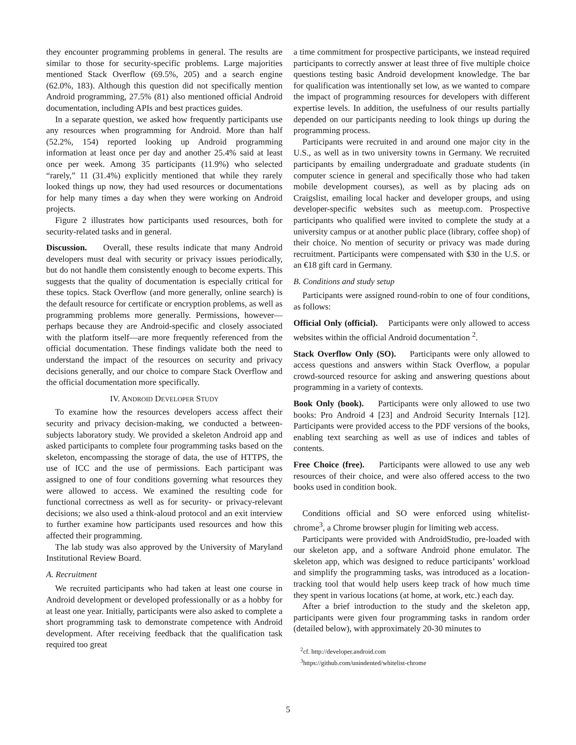they encounter programming problems in general. The results are similar to those for security-specific problems. Large majorities mentioned Stack Overflow (69.5%, 205) and a search engine (62.0%, 183). Although this question did not specifically mention Android programming, 27.5% (81) also mentioned official Android documentation, including APIs and best practices guides.
In a separate question, we asked how frequently participants use any resources when programming for Android. More than half (52.2%, 154) reported looking up Android programming information at least once per day and another 25.4% said at least once per week. Among 35 participants (11.9%) who selected “rarely,” 11 (31.4%) explicitly mentioned that while they rarely looked things up now, they had used resources or documentations for help many times a day when they were working on Android projects.
Figure 2 illustrates how participants used resources, both for security-related tasks and in general.
Discussion. Overall, these results indicate that many Android developers must deal with security or privacy issues periodically, but do not handle them consistently enough to become experts. This suggests that the quality of documentation is especially critical for these topics. Stack Overflow (and more generally, online search) is the default resource for certificate or encryption problems, as well as programming problems more generally. Permissions, however—perhaps because they are Android-specific and closely associated with the platform itself—are more frequently referenced from the official documentation. These findings validate both the need to understand the impact of the resources on security and privacy decisions generally, and our choice to compare Stack Overflow and the official documentation more specifically.
IV. ANDROID DEVELOPER STUDY
To examine how the resources developers access affect their security and privacy decision-making, we conducted a between-subjects laboratory study. We provided a skeleton Android app and asked participants to complete four programming tasks based on the skeleton, encompassing the storage of data, the use of HTTPS, the use of ICC and the use of permissions. Each participant was assigned to one of four conditions governing what resources they were allowed to access. We examined the resulting code for functional correctness as well as for security- or privacy-relevant decisions; we also used a think-aloud protocol and an exit interview to further examine how participants used resources and how this affected their programming.
The lab study was also approved by the University of Maryland Institutional Review Board.
A. Recruitment
We recruited participants who had taken at least one course in Android development or developed professionally or as a hobby for at least one year. Initially, participants were also asked to complete a short programming task to demonstrate competence with Android development. After receiving feedback that the qualification task required too great
a time commitment for prospective participants, we instead required participants to correctly answer at least three of five multiple choice questions testing basic Android development knowledge. The bar for qualification was intentionally set low, as we wanted to compare the impact of programming resources for developers with different expertise levels. In addition, the usefulness of our results partially depended on our participants needing to look things up during the programming process.
Participants were recruited in and around one major city in the U.S., as well as in two university towns in Germany. We recruited participants by emailing undergraduate and graduate students (in computer science in general and specifically those who had taken mobile development courses), as well as by placing ads on Craigslist, emailing local hacker and developer groups, and using developer-specific websites such as meetup.com. Prospective participants who qualified were invited to complete the study at a university campus or at another public place (library, coffee shop) of their choice. No mention of security or privacy was made during recruitment. Participants were compensated with $30 in the U.S. or an €18 gift card in Germany.
B. Conditions and study setup
Participants were assigned round-robin to one of four conditions, as follows:
Official Only (official). Participants were only allowed to access websites within the official Android documentation <sup>2</sup>.
Stack Overflow Only (SO). Participants were only allowed to access questions and answers within Stack Overflow, a popular crowd-sourced resource for asking and answering questions about programming in a variety of contexts.
Book Only (book). Participants were only allowed to use two books: Pro Android 4 [23] and Android Security Internals [12]. Participants were provided access to the PDF versions of the books, enabling text searching as well as use of indices and tables of contents.
Free Choice (free). Participants were allowed to use any web resources of their choice, and were also offered access to the two books used in condition book.
Conditions official and SO were enforced using whitelist-chrome<sup>3</sup>, a Chrome browser plugin for limiting web access.
Participants were provided with AndroidStudio, pre-loaded with our skeleton app, and a software Android phone emulator. The skeleton app, which was designed to reduce participants’ workload and simplify the programming tasks, was introduced as a location-tracking tool that would help users keep track of how much time they spent in various locations (at home, at work, etc.) each day.
After a brief introduction to the study and the skeleton app, participants were given four programming tasks in random order (detailed below), with approximately 20-30 minutes to
<sup>2</sup> cf. http://developer.android.com
<sup>3</sup> https://github.com/unindented/whitelist-chrome
5